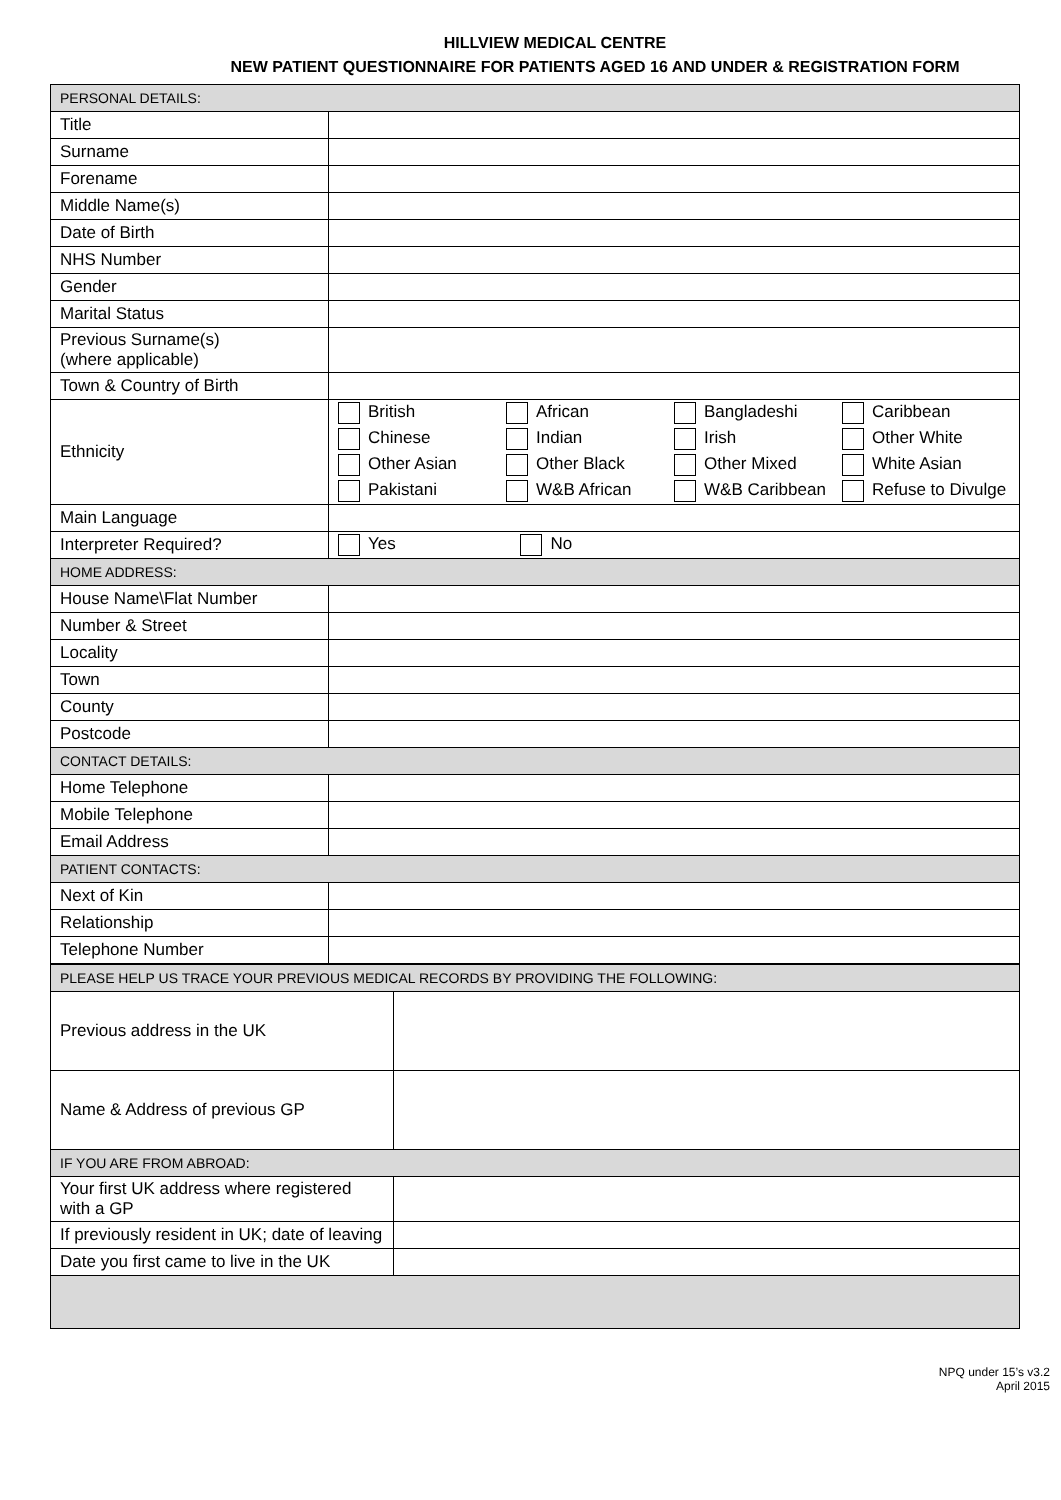HILLVIEW MEDICAL CENTRE
NEW PATIENT QUESTIONNAIRE FOR PATIENTS AGED 16 AND UNDER & REGISTRATION FORM
| PERSONAL DETAILS: | |
| Title | |
| Surname | |
| Forename | |
| Middle Name(s) | |
| Date of Birth | |
| NHS Number | |
| Gender | |
| Marital Status | |
| Previous Surname(s) (where applicable) | |
| Town & Country of Birth | |
| Ethnicity | British African Bangladeshi Caribbean Chinese Indian Irish Other White Other Asian Other Black Other Mixed White Asian Pakistani W&B African W&B Caribbean Refuse to Divulge |
| Main Language | |
| Interpreter Required? | Yes No |
| HOME ADDRESS: | |
| House Name\Flat Number | |
| Number & Street | |
| Locality | |
| Town | |
| County | |
| Postcode | |
| CONTACT DETAILS: | |
| Home Telephone | |
| Mobile Telephone | |
| Email Address | |
| PATIENT CONTACTS: | |
| Next of Kin | |
| Relationship | |
| Telephone Number | |
| PLEASE HELP US TRACE YOUR PREVIOUS MEDICAL RECORDS BY PROVIDING THE FOLLOWING: | |
| Previous address in the UK | |
| Name & Address of previous GP | |
| IF YOU ARE FROM ABROAD: | |
| Your first UK address where registered with a GP | |
| If previously resident in UK; date of leaving | |
| Date you first came to live in the UK | |
NPQ under 15’s v3.2
April 2015